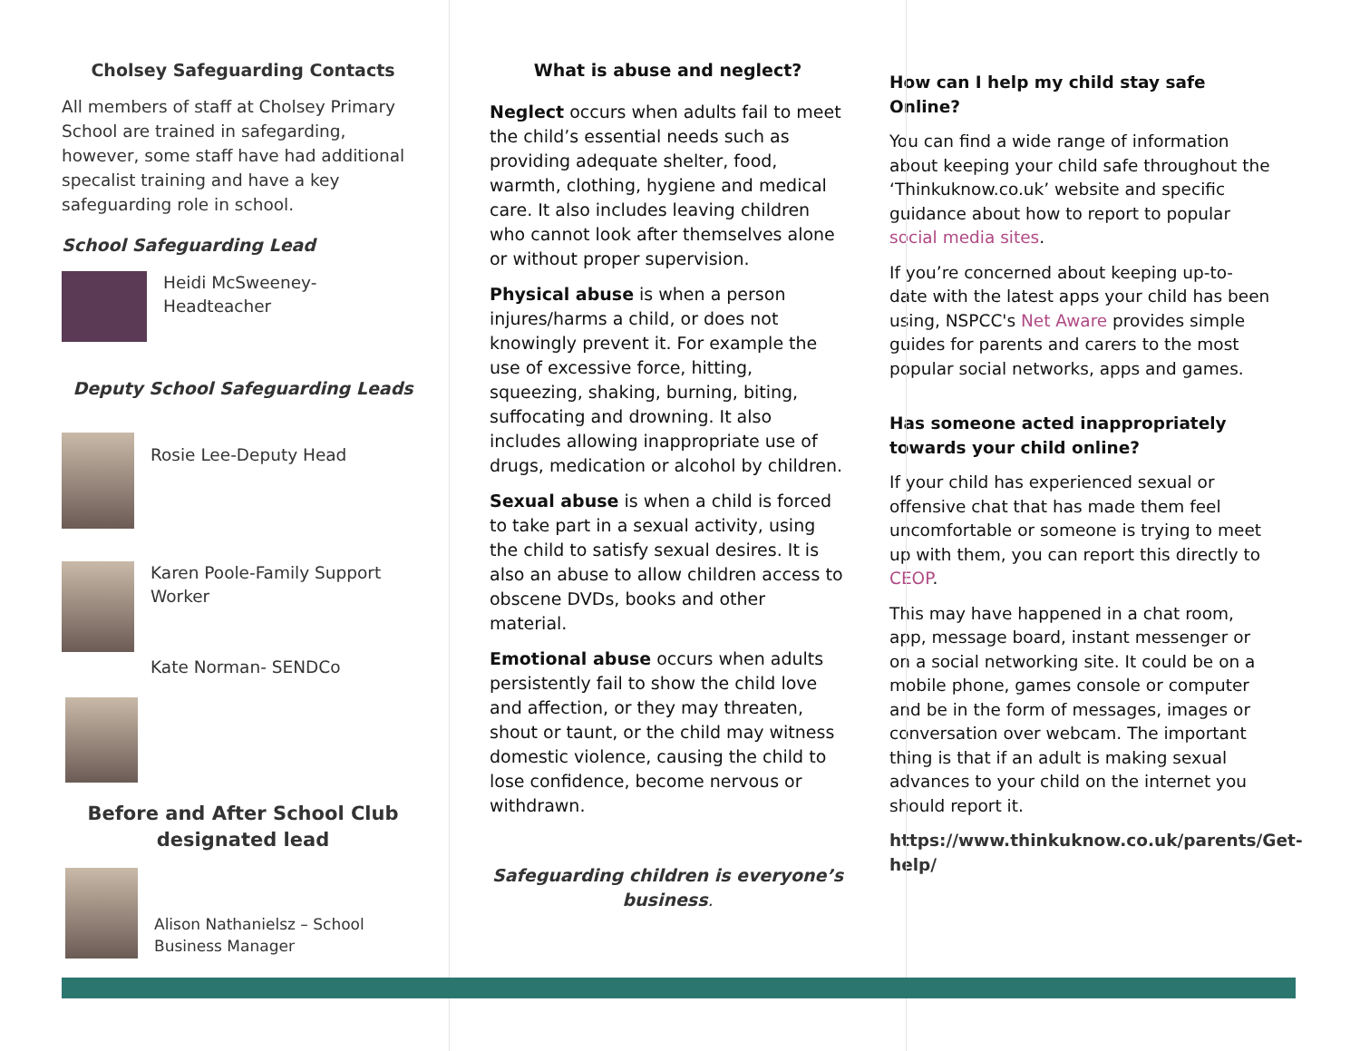Cholsey Safeguarding Contacts
All members of staff at Cholsey Primary School are trained in safegarding, however, some staff have had additional specalist training and have a key safeguarding role in school.
School Safeguarding Lead
Heidi McSweeney- Headteacher
Deputy School Safeguarding Leads
Rosie Lee-Deputy Head
Karen Poole-Family Support Worker
Kate Norman- SENDCo
Before and After School Club designated lead
Alison Nathanielsz – School Business Manager
What is abuse and neglect?
Neglect occurs when adults fail to meet the child’s essential needs such as providing adequate shelter, food, warmth, clothing, hygiene and medical care. It also includes leaving children who cannot look after themselves alone or without proper supervision.
Physical abuse is when a person injures/harms a child, or does not knowingly prevent it. For example the use of excessive force, hitting, squeezing, shaking, burning, biting, suffocating and drowning. It also includes allowing inappropriate use of drugs, medication or alcohol by children.
Sexual abuse is when a child is forced to take part in a sexual activity, using the child to satisfy sexual desires. It is also an abuse to allow children access to obscene DVDs, books and other material.
Emotional abuse occurs when adults persistently fail to show the child love and affection, or they may threaten, shout or taunt, or the child may witness domestic violence, causing the child to lose confidence, become nervous or withdrawn.
Safeguarding children is everyone’s business.
How can I help my child stay safe Online?
You can find a wide range of information about keeping your child safe throughout the ‘Thinkuknow.co.uk’ website and specific guidance about how to report to popular social media sites.
If you’re concerned about keeping up-to-date with the latest apps your child has been using, NSPCC's Net Aware provides simple guides for parents and carers to the most popular social networks, apps and games.
Has someone acted inappropriately towards your child online?
If your child has experienced sexual or offensive chat that has made them feel uncomfortable or someone is trying to meet up with them, you can report this directly to CEOP.
This may have happened in a chat room, app, message board, instant messenger or on a social networking site. It could be on a mobile phone, games console or computer and be in the form of messages, images or conversation over webcam. The important thing is that if an adult is making sexual advances to your child on the internet you should report it.
https://www.thinkuknow.co.uk/parents/Get-help/